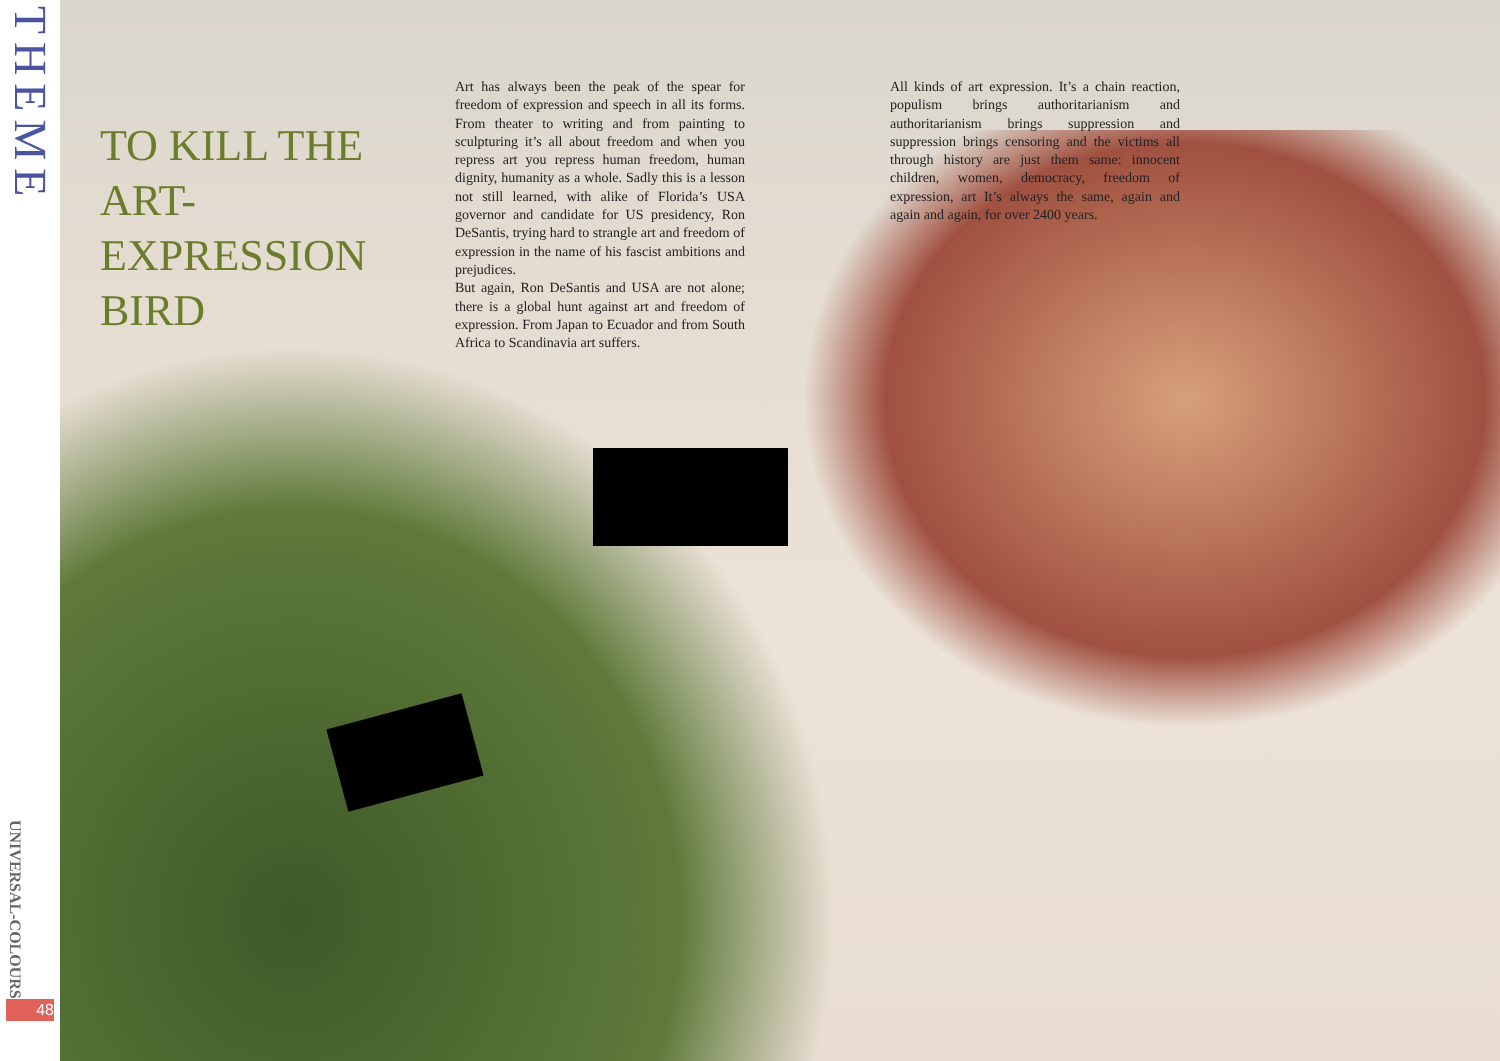THEME
UNIVERSAL-COLOURS
48
TO KILL THE ART-EXPRESSION BIRD
Art has always been the peak of the spear for freedom of expression and speech in all its forms. From theater to writing and from painting to sculpturing it’s all about freedom and when you repress art you repress human freedom, human dignity, humanity as a whole. Sadly this is a lesson not still learned, with alike of Florida’s USA governor and candidate for US presidency, Ron DeSantis, trying hard to strangle art and freedom of expression in the name of his fascist ambitions and prejudices.
But again, Ron DeSantis and USA are not alone; there is a global hunt against art and freedom of expression. From Japan to Ecuador and from South Africa to Scandinavia art suffers.
All kinds of art expression. It’s a chain reaction, populism brings authoritarianism and authoritarianism brings suppression and suppression brings censoring and the victims all through history are just them same: innocent children, women, democracy, freedom of expression, art It’s always the same, again and again and again, for over 2400 years.